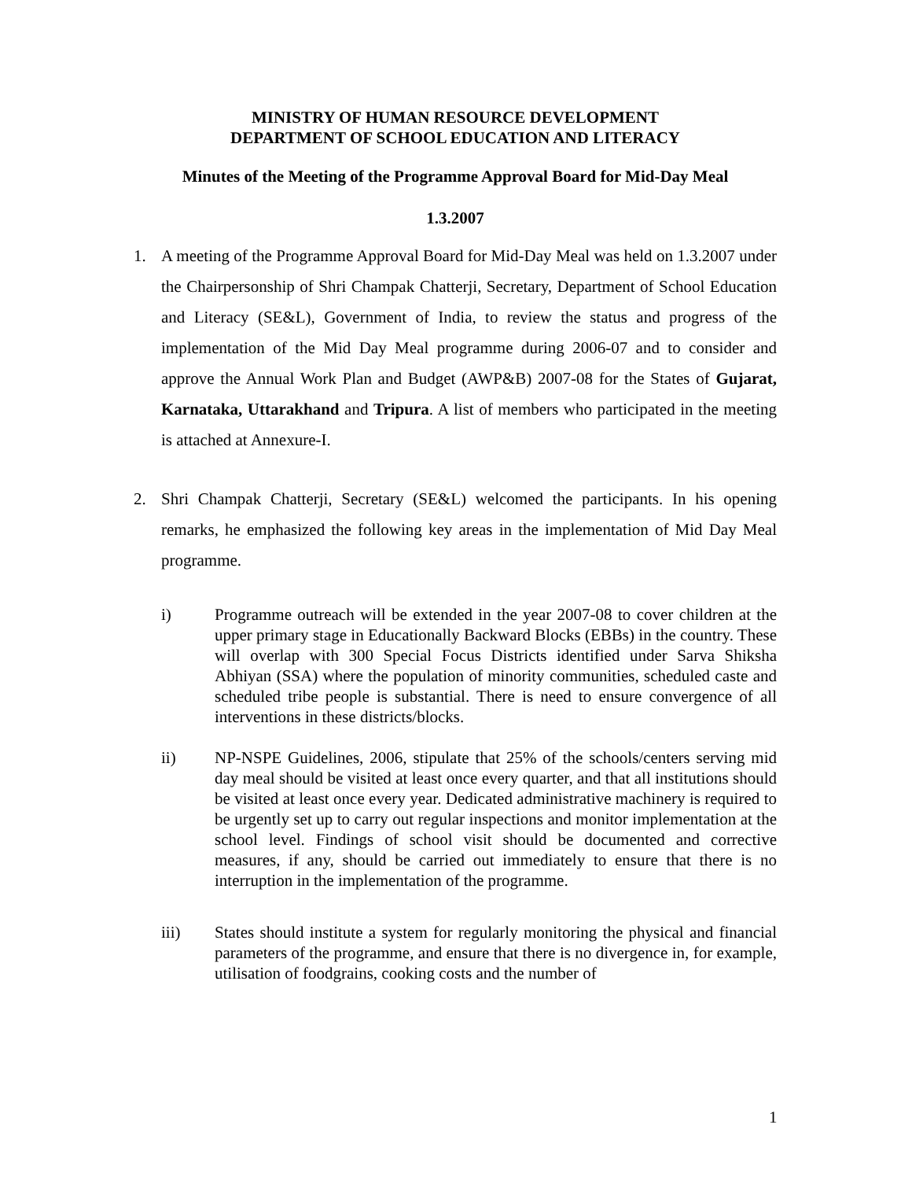MINISTRY OF HUMAN RESOURCE DEVELOPMENT
DEPARTMENT OF SCHOOL EDUCATION AND LITERACY
Minutes of the Meeting of the Programme Approval Board for Mid-Day Meal
1.3.2007
1. A meeting of the Programme Approval Board for Mid-Day Meal was held on 1.3.2007 under the Chairpersonship of Shri Champak Chatterji, Secretary, Department of School Education and Literacy (SE&L), Government of India, to review the status and progress of the implementation of the Mid Day Meal programme during 2006-07 and to consider and approve the Annual Work Plan and Budget (AWP&B) 2007-08 for the States of Gujarat, Karnataka, Uttarakhand and Tripura. A list of members who participated in the meeting is attached at Annexure-I.
2. Shri Champak Chatterji, Secretary (SE&L) welcomed the participants. In his opening remarks, he emphasized the following key areas in the implementation of Mid Day Meal programme.
i) Programme outreach will be extended in the year 2007-08 to cover children at the upper primary stage in Educationally Backward Blocks (EBBs) in the country. These will overlap with 300 Special Focus Districts identified under Sarva Shiksha Abhiyan (SSA) where the population of minority communities, scheduled caste and scheduled tribe people is substantial. There is need to ensure convergence of all interventions in these districts/blocks.
ii) NP-NSPE Guidelines, 2006, stipulate that 25% of the schools/centers serving mid day meal should be visited at least once every quarter, and that all institutions should be visited at least once every year. Dedicated administrative machinery is required to be urgently set up to carry out regular inspections and monitor implementation at the school level. Findings of school visit should be documented and corrective measures, if any, should be carried out immediately to ensure that there is no interruption in the implementation of the programme.
iii) States should institute a system for regularly monitoring the physical and financial parameters of the programme, and ensure that there is no divergence in, for example, utilisation of foodgrains, cooking costs and the number of
1